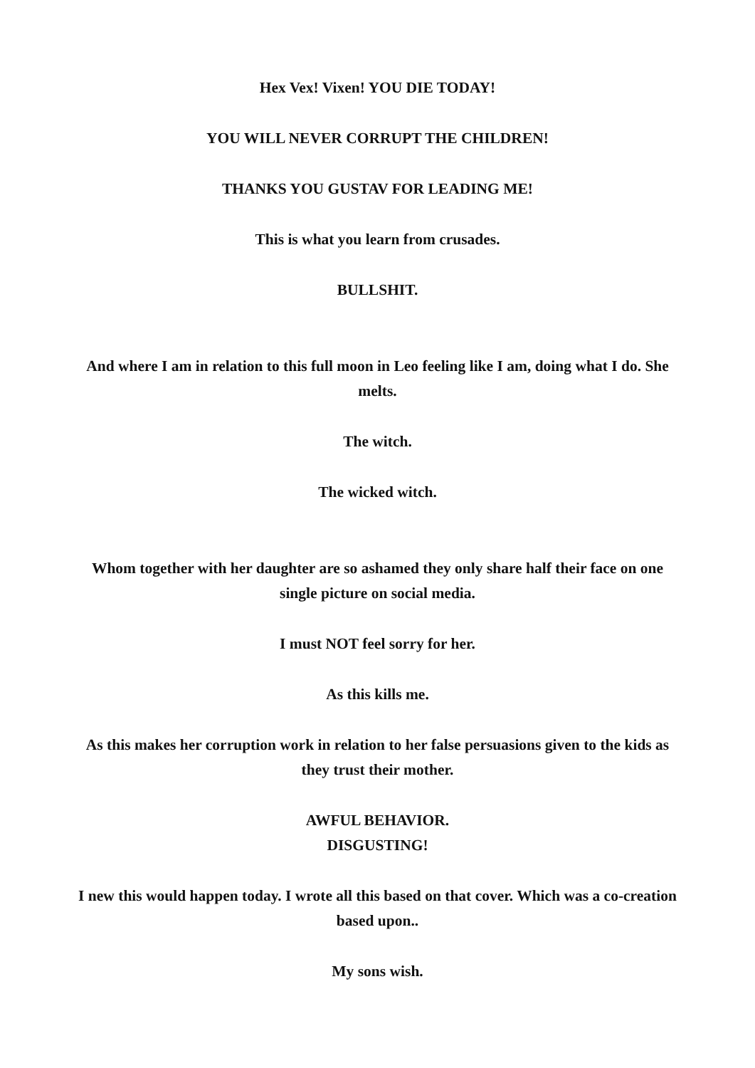Hex Vex! Vixen! YOU DIE TODAY!
YOU WILL NEVER CORRUPT THE CHILDREN!
THANKS YOU GUSTAV FOR LEADING ME!
This is what you learn from crusades.
BULLSHIT.
And where I am in relation to this full moon in Leo feeling like I am, doing what I do. She melts.
The witch.
The wicked witch.
Whom together with her daughter are so ashamed they only share half their face on one single picture on social media.
I must NOT feel sorry for her.
As this kills me.
As this makes her corruption work in relation to her false persuasions given to the kids as they trust their mother.
AWFUL BEHAVIOR.
DISGUSTING!
I new this would happen today. I wrote all this based on that cover. Which was a co-creation based upon..
My sons wish.